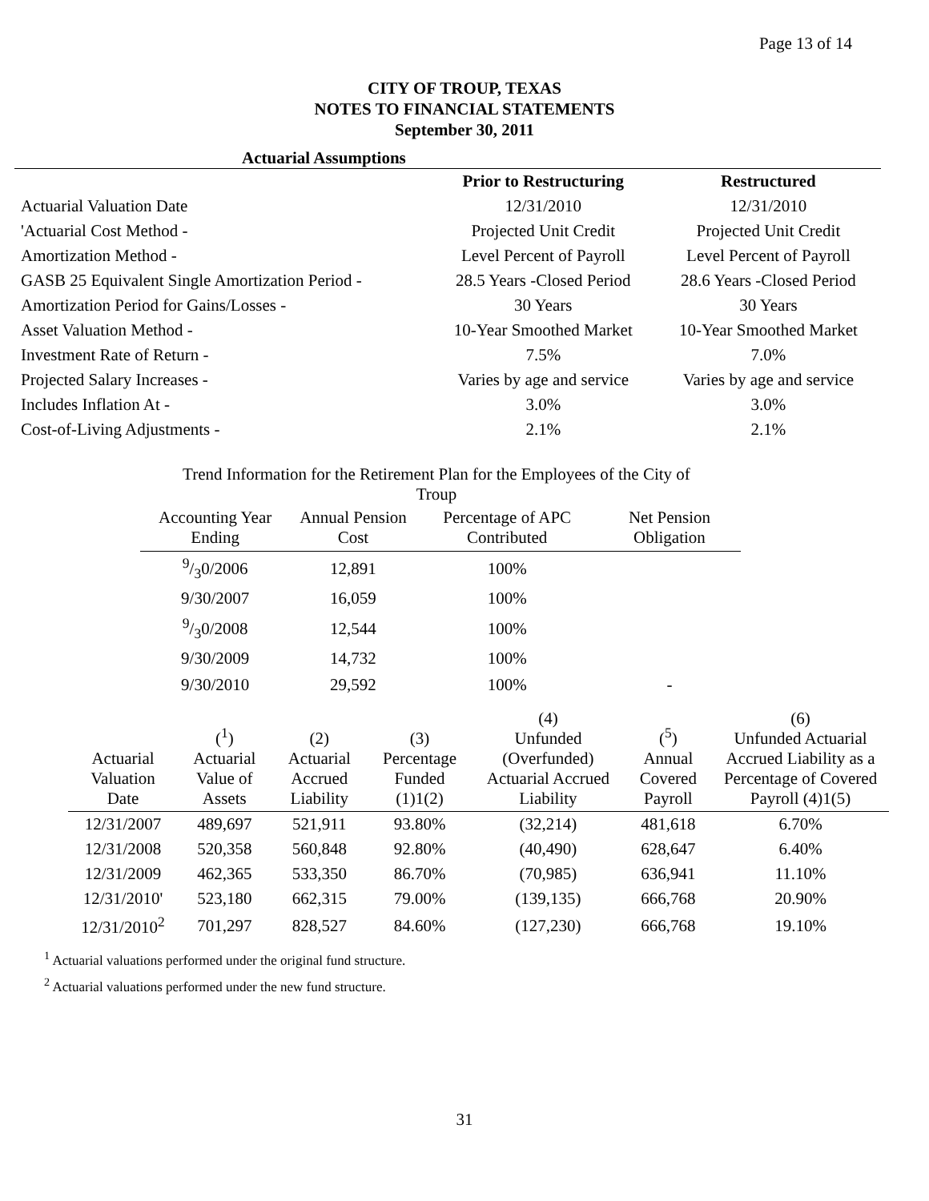Page 13 of 14
CITY OF TROUP, TEXAS
NOTES TO FINANCIAL STATEMENTS
September 30, 2011
Actuarial Assumptions
| | Prior to Restructuring | Restructured |
| Actuarial Valuation Date | 12/31/2010 | 12/31/2010 |
| 'Actuarial Cost Method - | Projected Unit Credit | Projected Unit Credit |
| Amortization Method - | Level Percent of Payroll | Level Percent of Payroll |
| GASB 25 Equivalent Single Amortization Period - | 28.5 Years -Closed Period | 28.6 Years -Closed Period |
| Amortization Period for Gains/Losses - | 30 Years | 30 Years |
| Asset Valuation Method - | 10-Year Smoothed Market | 10-Year Smoothed Market |
| Investment Rate of Return - | 7.5% | 7.0% |
| Projected Salary Increases - | Varies by age and service | Varies by age and service |
| Includes Inflation At - | 3.0% | 3.0% |
| Cost-of-Living Adjustments - | 2.1% | 2.1% |
Trend Information for the Retirement Plan for the Employees of the City of
Troup
| Accounting Year Ending | Annual Pension Cost | Percentage of APC Contributed | Net Pension Obligation |
| --- | --- | --- | --- |
| 9/30/2006 | 12,891 | 100% | |
| 9/30/2007 | 16,059 | 100% | |
| 9/30/2008 | 12,544 | 100% | |
| 9/30/2009 | 14,732 | 100% | |
| 9/30/2010 | 29,592 | 100% | - |
| Actuarial Valuation Date | (<sup>1</sup>) Actuarial Value of Assets | (2) Actuarial Accrued Liability | (3) Percentage Funded (1)1(2) | (4) Unfunded (Overfunded) Actuarial Accrued Liability | (<sup>5</sup>) Annual Covered Payroll | (6) Unfunded Actuarial Accrued Liability as a Percentage of Covered Payroll (4)1(5) |
| --- | --- | --- | --- | --- | --- | --- |
| 12/31/2007 | 489,697 | 521,911 | 93.80% | (32,214) | 481,618 | 6.70% |
| 12/31/2008 | 520,358 | 560,848 | 92.80% | (40,490) | 628,647 | 6.40% |
| 12/31/2009 | 462,365 | 533,350 | 86.70% | (70,985) | 636,941 | 11.10% |
| 12/31/2010' | 523,180 | 662,315 | 79.00% | (139,135) | 666,768 | 20.90% |
| 12/31/2010<sup>2</sup> | 701,297 | 828,527 | 84.60% | (127,230) | 666,768 | 19.10% |
<sup>1</sup> Actuarial valuations performed under the original fund structure.
<sup>2</sup> Actuarial valuations performed under the new fund structure.
31